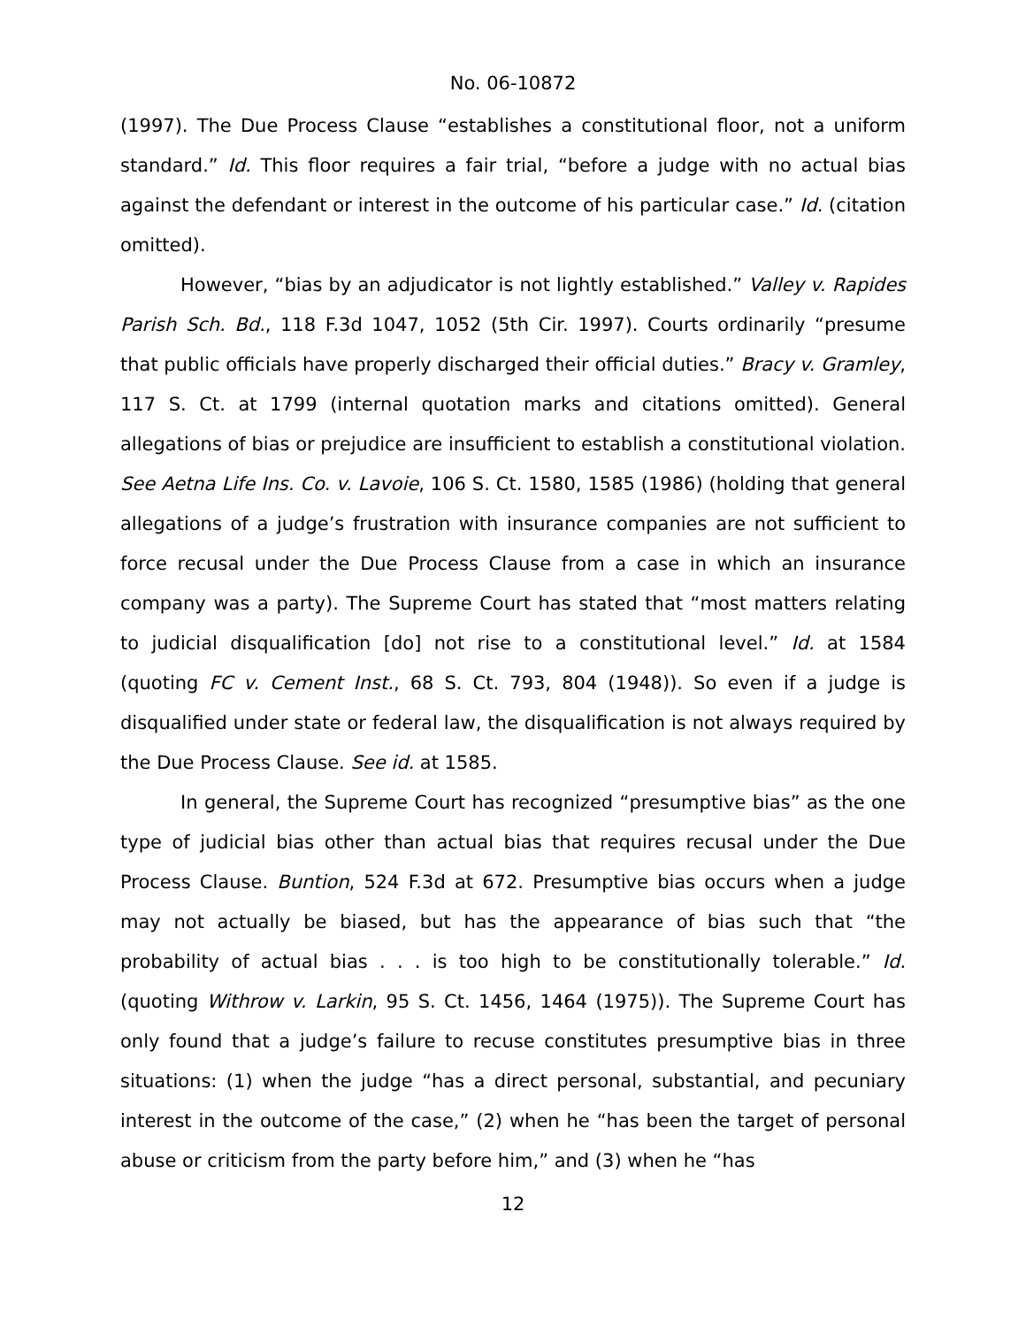No. 06-10872
(1997). The Due Process Clause “establishes a constitutional floor, not a uniform standard.” Id. This floor requires a fair trial, “before a judge with no actual bias against the defendant or interest in the outcome of his particular case.” Id. (citation omitted).
However, “bias by an adjudicator is not lightly established.” Valley v. Rapides Parish Sch. Bd., 118 F.3d 1047, 1052 (5th Cir. 1997). Courts ordinarily “presume that public officials have properly discharged their official duties.” Bracy v. Gramley, 117 S. Ct. at 1799 (internal quotation marks and citations omitted). General allegations of bias or prejudice are insufficient to establish a constitutional violation. See Aetna Life Ins. Co. v. Lavoie, 106 S. Ct. 1580, 1585 (1986) (holding that general allegations of a judge’s frustration with insurance companies are not sufficient to force recusal under the Due Process Clause from a case in which an insurance company was a party). The Supreme Court has stated that “most matters relating to judicial disqualification [do] not rise to a constitutional level.” Id. at 1584 (quoting FC v. Cement Inst., 68 S. Ct. 793, 804 (1948)). So even if a judge is disqualified under state or federal law, the disqualification is not always required by the Due Process Clause. See id. at 1585.
In general, the Supreme Court has recognized “presumptive bias” as the one type of judicial bias other than actual bias that requires recusal under the Due Process Clause. Buntion, 524 F.3d at 672. Presumptive bias occurs when a judge may not actually be biased, but has the appearance of bias such that “the probability of actual bias . . . is too high to be constitutionally tolerable.” Id. (quoting Withrow v. Larkin, 95 S. Ct. 1456, 1464 (1975)). The Supreme Court has only found that a judge’s failure to recuse constitutes presumptive bias in three situations: (1) when the judge “has a direct personal, substantial, and pecuniary interest in the outcome of the case,” (2) when he “has been the target of personal abuse or criticism from the party before him,” and (3) when he “has
12